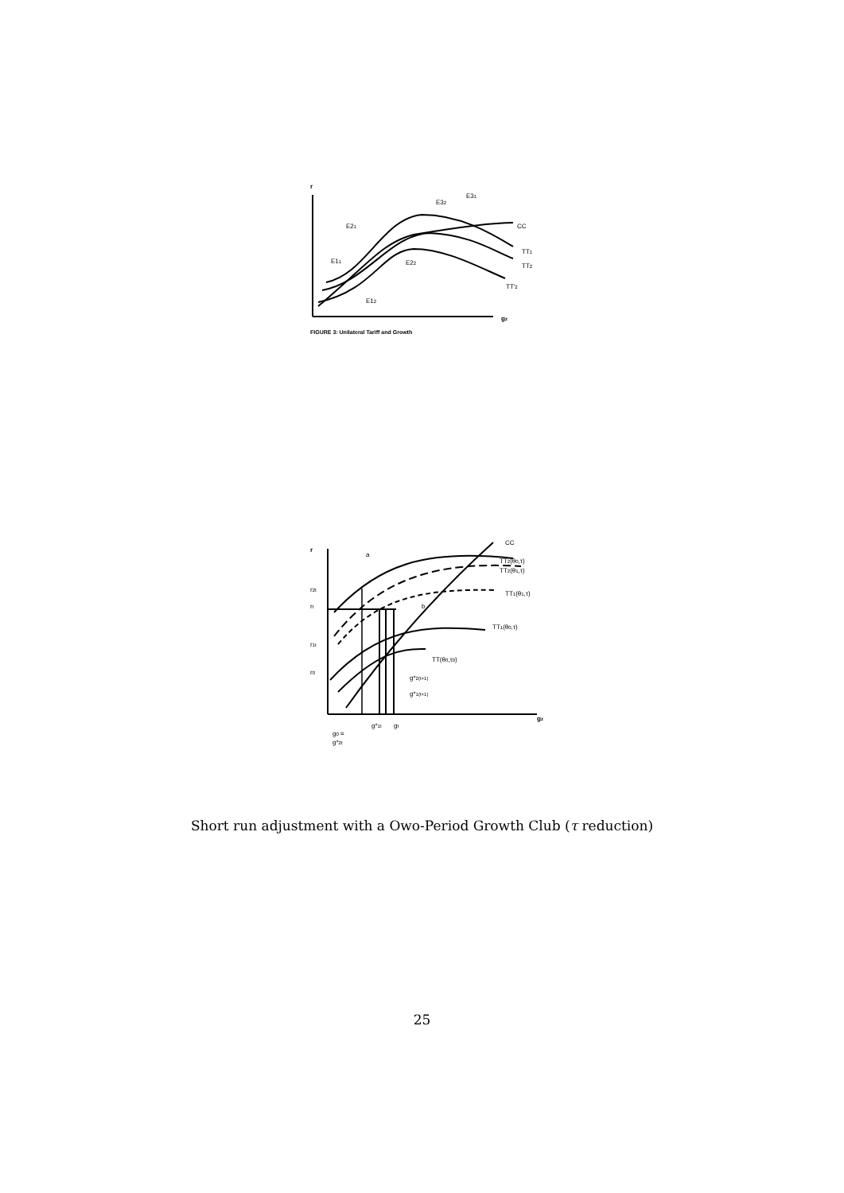r
gz
E32
E31
E21
CC
TT1
TT2
E11
E22
TT'2
E12
FIGURE 3: Unilateral Tariff and Growth
r
gz
a
CC
TT2(θ0,τ)
TT2(θ1,τ)
TT1(θ1,τ)
b
TT1(θ0,τ)
TT(θ0,τ0)
r2t
rt
r1t
r0
g*2(t+1)
g*1(t+1)
g*1t
gt
g0 =
g*2t
Short run adjustment with a Owo-Period Growth Club (τ reduction)
25